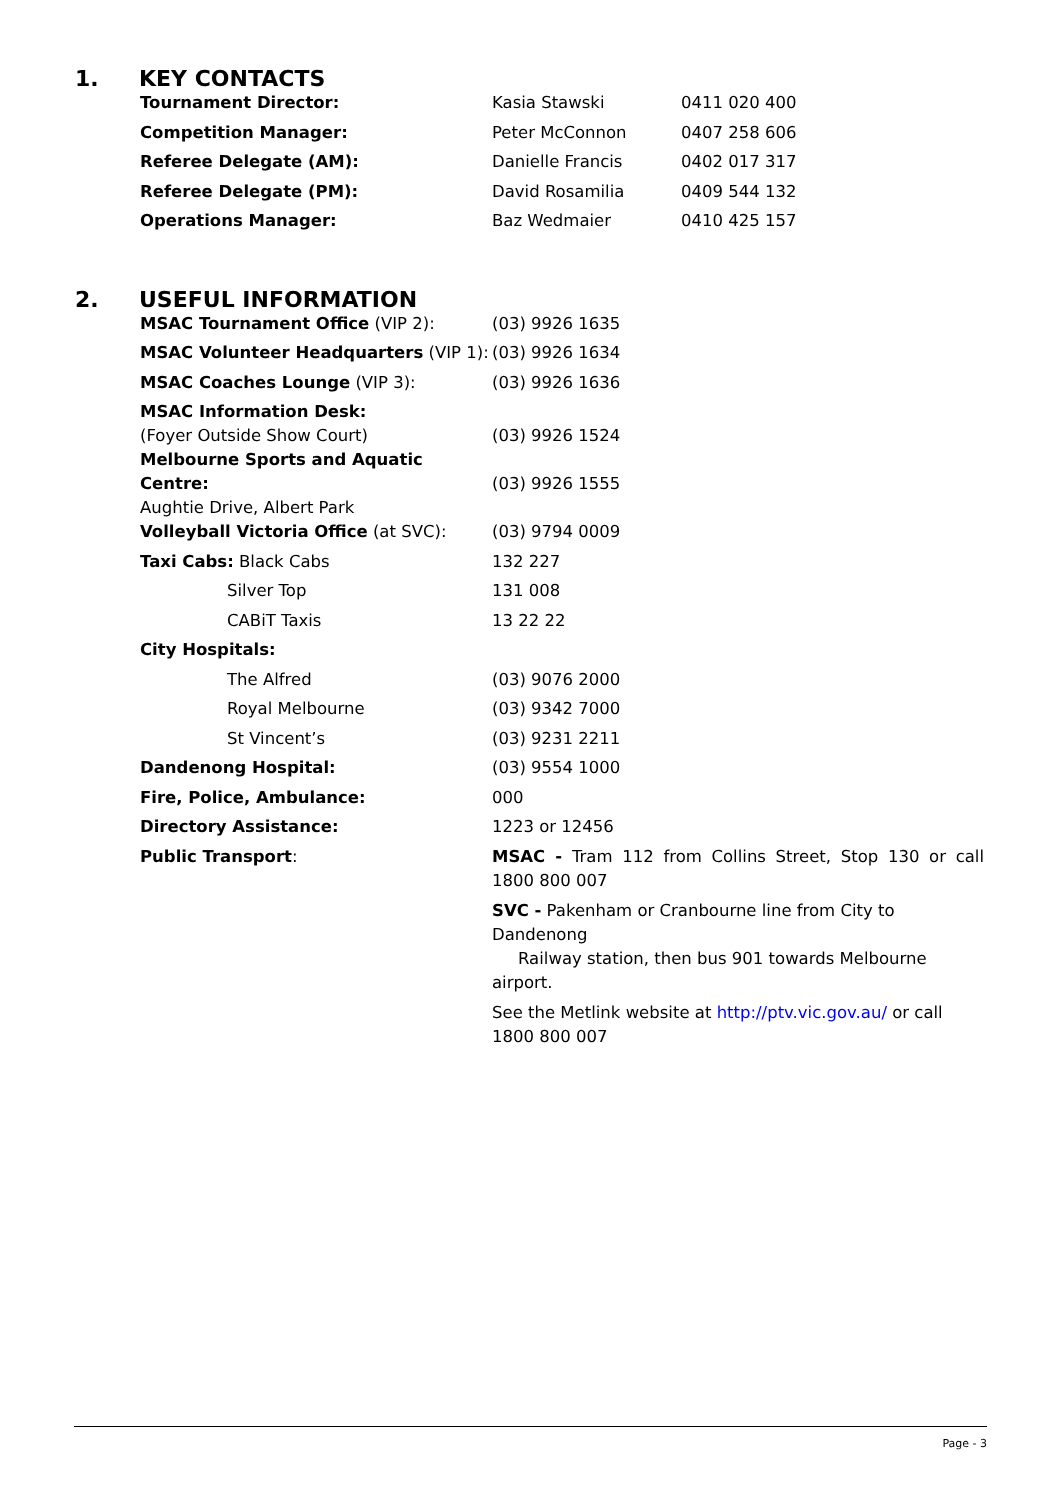1. KEY CONTACTS
| Tournament Director: | Kasia Stawski | 0411 020 400 |
| Competition Manager: | Peter McConnon | 0407 258 606 |
| Referee Delegate (AM): | Danielle Francis | 0402 017 317 |
| Referee Delegate (PM): | David Rosamilia | 0409 544 132 |
| Operations Manager: | Baz Wedmaier | 0410 425 157 |
2. USEFUL INFORMATION
| MSAC Tournament Office (VIP 2): | (03) 9926 1635 |
| MSAC Volunteer Headquarters (VIP 1): | (03) 9926 1634 |
| MSAC Coaches Lounge (VIP 3): | (03) 9926 1636 |
| MSAC Information Desk: (Foyer Outside Show Court) | (03) 9926 1524 |
| Melbourne Sports and Aquatic Centre: Aughtie Drive, Albert Park | (03) 9926 1555 |
| Volleyball Victoria Office (at SVC): | (03) 9794 0009 |
| Taxi Cabs: Black Cabs | 132 227 |
| Silver Top | 131 008 |
| CABiT Taxis | 13 22 22 |
| City Hospitals: | |
| The Alfred | (03) 9076 2000 |
| Royal Melbourne | (03) 9342 7000 |
| St Vincent’s | (03) 9231 2211 |
| Dandenong Hospital: | (03) 9554 1000 |
| Fire, Police, Ambulance: | 000 |
| Directory Assistance: | 1223 or 12456 |
| Public Transport : | MSAC - Tram 112 from Collins Street, Stop 130 or call 1800 800 007 SVC - Pakenham or Cranbourne line from City to Dandenong Railway station, then bus 901 towards Melbourne airport. See the Metlink website at http://ptv.vic.gov.au/ or call 1800 800 007 |
Page - 3